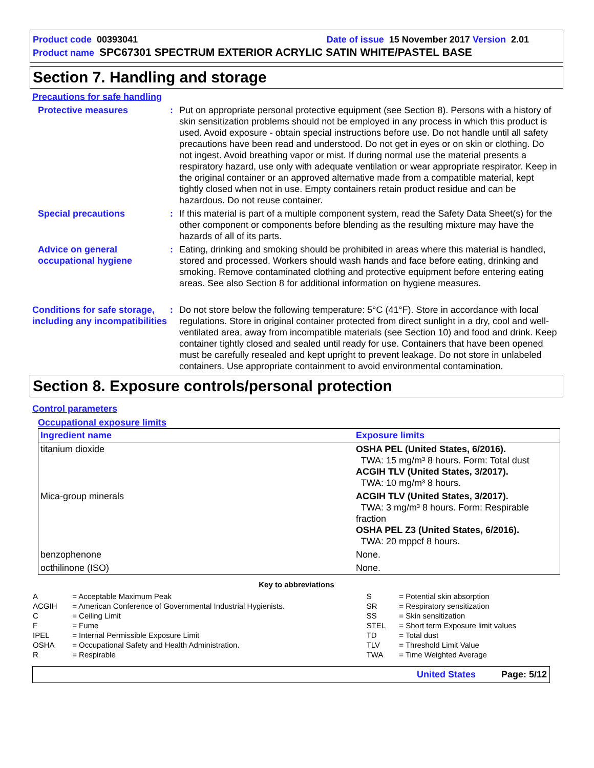Product code 00393041 Date of issue 15 November 2017 Version 2.01
Product name SPC67301 SPECTRUM EXTERIOR ACRYLIC SATIN WHITE/PASTEL BASE
Section 7. Handling and storage
Precautions for safe handling
Protective measures : Put on appropriate personal protective equipment (see Section 8). Persons with a history of skin sensitization problems should not be employed in any process in which this product is used. Avoid exposure - obtain special instructions before use. Do not handle until all safety precautions have been read and understood. Do not get in eyes or on skin or clothing. Do not ingest. Avoid breathing vapor or mist. If during normal use the material presents a respiratory hazard, use only with adequate ventilation or wear appropriate respirator. Keep in the original container or an approved alternative made from a compatible material, kept tightly closed when not in use. Empty containers retain product residue and can be hazardous. Do not reuse container.
Special precautions : If this material is part of a multiple component system, read the Safety Data Sheet(s) for the other component or components before blending as the resulting mixture may have the hazards of all of its parts.
Advice on general occupational hygiene
: Eating, drinking and smoking should be prohibited in areas where this material is handled, stored and processed. Workers should wash hands and face before eating, drinking and smoking. Remove contaminated clothing and protective equipment before entering eating areas. See also Section 8 for additional information on hygiene measures.
Conditions for safe storage, including any incompatibilities
: Do not store below the following temperature: 5°C (41°F). Store in accordance with local regulations. Store in original container protected from direct sunlight in a dry, cool and well-ventilated area, away from incompatible materials (see Section 10) and food and drink. Keep container tightly closed and sealed until ready for use. Containers that have been opened must be carefully resealed and kept upright to prevent leakage. Do not store in unlabeled containers. Use appropriate containment to avoid environmental contamination.
Section 8. Exposure controls/personal protection
Control parameters
Occupational exposure limits
| Ingredient name | Exposure limits |
| --- | --- |
| titanium dioxide | OSHA PEL (United States, 6/2016). TWA: 15 mg/m³ 8 hours. Form: Total dust ACGIH TLV (United States, 3/2017). TWA: 10 mg/m³ 8 hours. |
| Mica-group minerals | ACGIH TLV (United States, 3/2017). TWA: 3 mg/m³ 8 hours. Form: Respirable fraction OSHA PEL Z3 (United States, 6/2016). TWA: 20 mppcf 8 hours. |
| benzophenone | None. |
| octhilinone (ISO) | None. |
Key to abbreviations
| A | = Acceptable Maximum Peak | S | = Potential skin absorption |
| ACGIH | = American Conference of Governmental Industrial Hygienists. | SR | = Respiratory sensitization |
| C | = Ceiling Limit | SS | = Skin sensitization |
| F | = Fume | STEL | = Short term Exposure limit values |
| IPEL | = Internal Permissible Exposure Limit | TD | = Total dust |
| OSHA | = Occupational Safety and Health Administration. | TLV | = Threshold Limit Value |
| R | = Respirable | TWA | = Time Weighted Average |
United States Page: 5/12